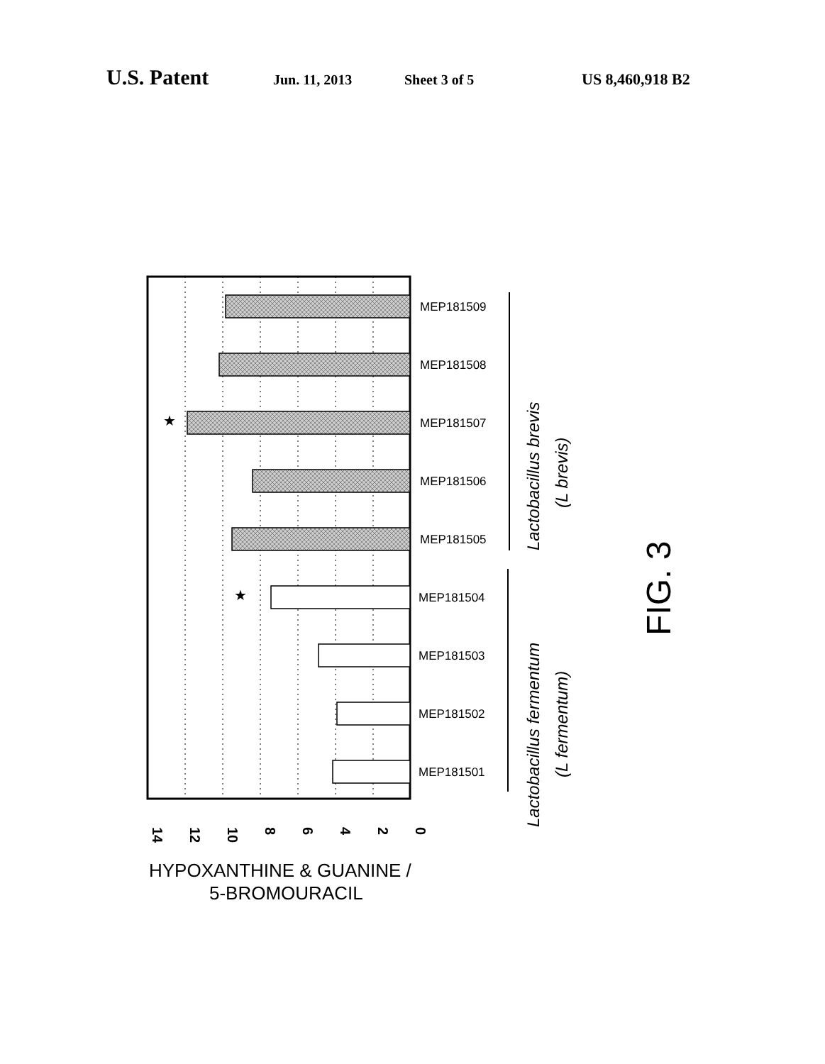U.S. Patent Jun. 11, 2013 Sheet 3 of 5 US 8,460,918 B2
★
★
MEP181509
MEP181508
MEP181507
MEP181506
MEP181505
MEP181504
MEP181503
MEP181502
MEP181501
Lactobacillus brevis
(L brevis)
Lactobacillus fermentum
(L fermentum)
FIG. 3
14
12
10
8
6
4
2
0
HYPOXANTHINE & GUANINE /
5-BROMOURACIL